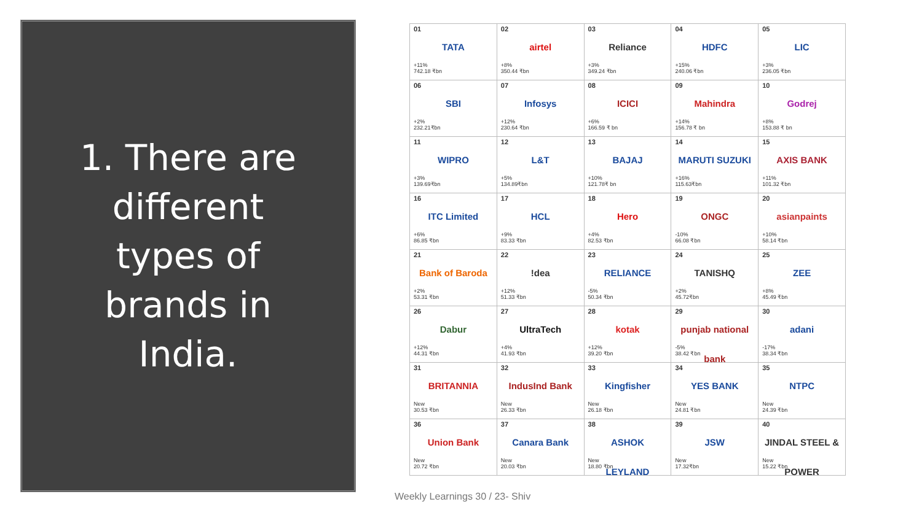1. There are different types of brands in India.
| 01 TATA +11% 742.18 ₹bn | 02 airtel +8% 350.44 ₹bn | 03 Reliance +3% 349.24 ₹bn | 04 HDFC +15% 240.06 ₹bn | 05 LIC +3% 236.05 ₹bn |
| 06 SBI +2% 232.21₹bn | 07 Infosys +12% 230.64 ₹bn | 08 ICICI +6% 166.59 ₹ bn | 09 Mahindra +14% 156.78 ₹ bn | 10 Godrej +8% 153.88 ₹ bn |
| 11 WIPRO +3% 139.69₹bn | 12 L&T +5% 134.89₹bn | 13 BAJAJ +10% 121.78₹ bn | 14 MARUTI SUZUKI +16% 115.63₹bn | 15 AXIS BANK +11% 101.32 ₹bn |
| 16 ITC Limited +6% 86.85 ₹bn | 17 HCL +9% 83.33 ₹bn | 18 Hero +4% 82.53 ₹bn | 19 ONGC -10% 66.08 ₹bn | 20 asianpaints +10% 58.14 ₹bn |
| 21 Bank of Baroda +2% 53.31 ₹bn | 22 !dea +12% 51.33 ₹bn | 23 RELIANCE -5% 50.34 ₹bn | 24 TANISHQ +2% 45.72₹bn | 25 ZEE +8% 45.49 ₹bn |
| 26 Dabur +12% 44.31 ₹bn | 27 UltraTech +4% 41.93 ₹bn | 28 kotak +12% 39.20 ₹bn | 29 punjab national bank -5% 38.42 ₹bn | 30 adani -17% 38.34 ₹bn |
| 31 BRITANNIA New 30.53 ₹bn | 32 IndusInd Bank New 26.33 ₹bn | 33 Kingfisher New 26.18 ₹bn | 34 YES BANK New 24.81 ₹bn | 35 NTPC New 24.39 ₹bn |
| 36 Union Bank New 20.72 ₹bn | 37 Canara Bank New 20.03 ₹bn | 38 ASHOK LEYLAND New 18.80 ₹bn | 39 JSW New 17.32₹bn | 40 JINDAL STEEL & POWER New 15.22 ₹bn |
Weekly Learnings 30 / 23- Shiv